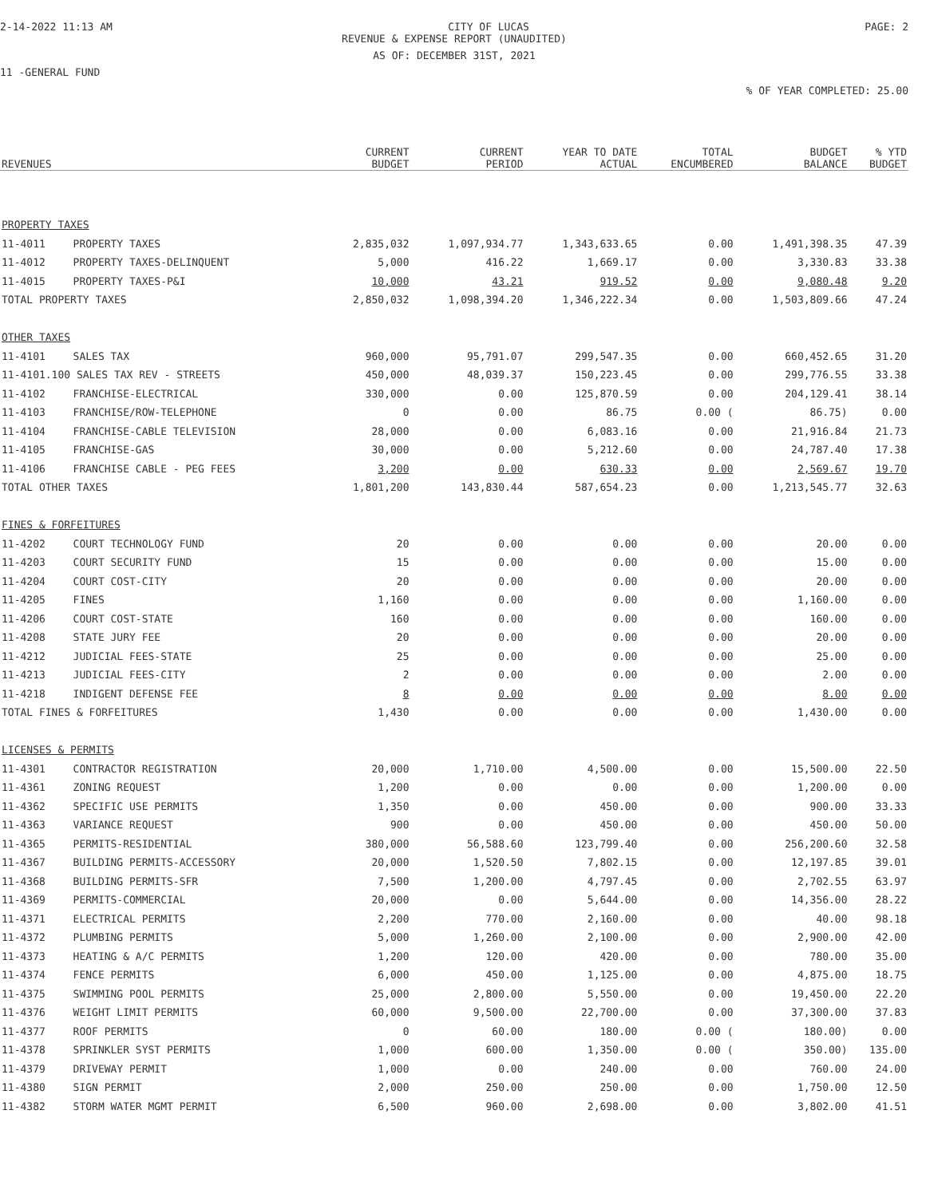2-14-2022 11:13 AM CITY OF LUCAS PAGE: 2
REVENUE & EXPENSE REPORT (UNAUDITED)
AS OF: DECEMBER 31ST, 2021
11 -GENERAL FUND
% OF YEAR COMPLETED: 25.00
| REVENUES | | CURRENT BUDGET | CURRENT PERIOD | YEAR TO DATE ACTUAL | TOTAL ENCUMBERED | BUDGET BALANCE | % YTD BUDGET |
| --- | --- | --- | --- | --- | --- | --- | --- |
| PROPERTY TAXES | | | | | | | |
| 11-4011 | PROPERTY TAXES | 2,835,032 | 1,097,934.77 | 1,343,633.65 | 0.00 | 1,491,398.35 | 47.39 |
| 11-4012 | PROPERTY TAXES-DELINQUENT | 5,000 | 416.22 | 1,669.17 | 0.00 | 3,330.83 | 33.38 |
| 11-4015 | PROPERTY TAXES-P&I | 10,000 | 43.21 | 919.52 | 0.00 | 9,080.48 | 9.20 |
| TOTAL PROPERTY TAXES | | 2,850,032 | 1,098,394.20 | 1,346,222.34 | 0.00 | 1,503,809.66 | 47.24 |
| OTHER TAXES | | | | | | | |
| 11-4101 | SALES TAX | 960,000 | 95,791.07 | 299,547.35 | 0.00 | 660,452.65 | 31.20 |
| 11-4101.100 SALES TAX REV - STREETS | | 450,000 | 48,039.37 | 150,223.45 | 0.00 | 299,776.55 | 33.38 |
| 11-4102 | FRANCHISE-ELECTRICAL | 330,000 | 0.00 | 125,870.59 | 0.00 | 204,129.41 | 38.14 |
| 11-4103 | FRANCHISE/ROW-TELEPHONE | 0 | 0.00 | 86.75 | 0.00 ( | 86.75) | 0.00 |
| 11-4104 | FRANCHISE-CABLE TELEVISION | 28,000 | 0.00 | 6,083.16 | 0.00 | 21,916.84 | 21.73 |
| 11-4105 | FRANCHISE-GAS | 30,000 | 0.00 | 5,212.60 | 0.00 | 24,787.40 | 17.38 |
| 11-4106 | FRANCHISE CABLE - PEG FEES | 3,200 | 0.00 | 630.33 | 0.00 | 2,569.67 | 19.70 |
| TOTAL OTHER TAXES | | 1,801,200 | 143,830.44 | 587,654.23 | 0.00 | 1,213,545.77 | 32.63 |
| FINES & FORFEITURES | | | | | | | |
| 11-4202 | COURT TECHNOLOGY FUND | 20 | 0.00 | 0.00 | 0.00 | 20.00 | 0.00 |
| 11-4203 | COURT SECURITY FUND | 15 | 0.00 | 0.00 | 0.00 | 15.00 | 0.00 |
| 11-4204 | COURT COST-CITY | 20 | 0.00 | 0.00 | 0.00 | 20.00 | 0.00 |
| 11-4205 | FINES | 1,160 | 0.00 | 0.00 | 0.00 | 1,160.00 | 0.00 |
| 11-4206 | COURT COST-STATE | 160 | 0.00 | 0.00 | 0.00 | 160.00 | 0.00 |
| 11-4208 | STATE JURY FEE | 20 | 0.00 | 0.00 | 0.00 | 20.00 | 0.00 |
| 11-4212 | JUDICIAL FEES-STATE | 25 | 0.00 | 0.00 | 0.00 | 25.00 | 0.00 |
| 11-4213 | JUDICIAL FEES-CITY | 2 | 0.00 | 0.00 | 0.00 | 2.00 | 0.00 |
| 11-4218 | INDIGENT DEFENSE FEE | 8 | 0.00 | 0.00 | 0.00 | 8.00 | 0.00 |
| TOTAL FINES & FORFEITURES | | 1,430 | 0.00 | 0.00 | 0.00 | 1,430.00 | 0.00 |
| LICENSES & PERMITS | | | | | | | |
| 11-4301 | CONTRACTOR REGISTRATION | 20,000 | 1,710.00 | 4,500.00 | 0.00 | 15,500.00 | 22.50 |
| 11-4361 | ZONING REQUEST | 1,200 | 0.00 | 0.00 | 0.00 | 1,200.00 | 0.00 |
| 11-4362 | SPECIFIC USE PERMITS | 1,350 | 0.00 | 450.00 | 0.00 | 900.00 | 33.33 |
| 11-4363 | VARIANCE REQUEST | 900 | 0.00 | 450.00 | 0.00 | 450.00 | 50.00 |
| 11-4365 | PERMITS-RESIDENTIAL | 380,000 | 56,588.60 | 123,799.40 | 0.00 | 256,200.60 | 32.58 |
| 11-4367 | BUILDING PERMITS-ACCESSORY | 20,000 | 1,520.50 | 7,802.15 | 0.00 | 12,197.85 | 39.01 |
| 11-4368 | BUILDING PERMITS-SFR | 7,500 | 1,200.00 | 4,797.45 | 0.00 | 2,702.55 | 63.97 |
| 11-4369 | PERMITS-COMMERCIAL | 20,000 | 0.00 | 5,644.00 | 0.00 | 14,356.00 | 28.22 |
| 11-4371 | ELECTRICAL PERMITS | 2,200 | 770.00 | 2,160.00 | 0.00 | 40.00 | 98.18 |
| 11-4372 | PLUMBING PERMITS | 5,000 | 1,260.00 | 2,100.00 | 0.00 | 2,900.00 | 42.00 |
| 11-4373 | HEATING & A/C PERMITS | 1,200 | 120.00 | 420.00 | 0.00 | 780.00 | 35.00 |
| 11-4374 | FENCE PERMITS | 6,000 | 450.00 | 1,125.00 | 0.00 | 4,875.00 | 18.75 |
| 11-4375 | SWIMMING POOL PERMITS | 25,000 | 2,800.00 | 5,550.00 | 0.00 | 19,450.00 | 22.20 |
| 11-4376 | WEIGHT LIMIT PERMITS | 60,000 | 9,500.00 | 22,700.00 | 0.00 | 37,300.00 | 37.83 |
| 11-4377 | ROOF PERMITS | 0 | 60.00 | 180.00 | 0.00 ( | 180.00) | 0.00 |
| 11-4378 | SPRINKLER SYST PERMITS | 1,000 | 600.00 | 1,350.00 | 0.00 ( | 350.00) | 135.00 |
| 11-4379 | DRIVEWAY PERMIT | 1,000 | 0.00 | 240.00 | 0.00 | 760.00 | 24.00 |
| 11-4380 | SIGN PERMIT | 2,000 | 250.00 | 250.00 | 0.00 | 1,750.00 | 12.50 |
| 11-4382 | STORM WATER MGMT PERMIT | 6,500 | 960.00 | 2,698.00 | 0.00 | 3,802.00 | 41.51 |